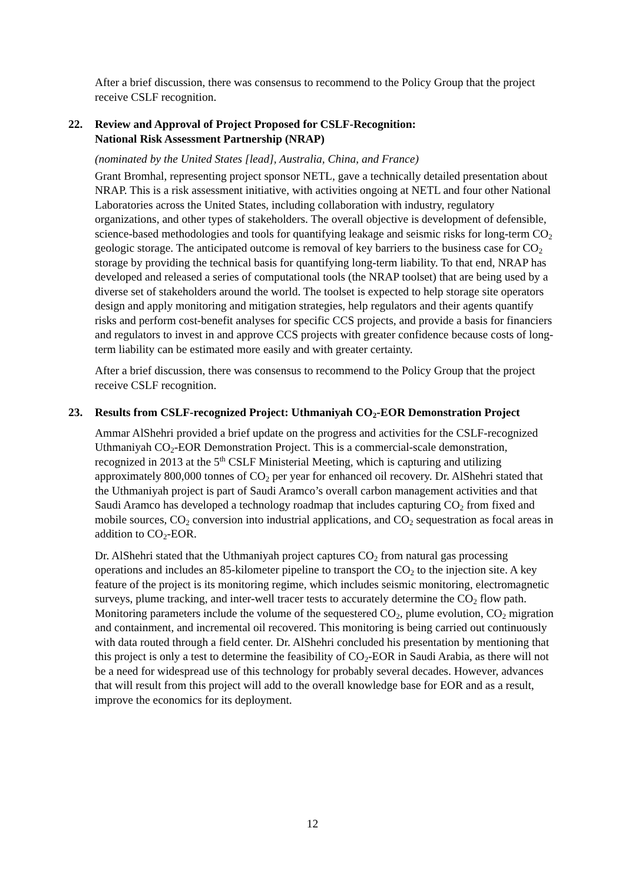After a brief discussion, there was consensus to recommend to the Policy Group that the project receive CSLF recognition.
22. Review and Approval of Project Proposed for CSLF-Recognition:
National Risk Assessment Partnership (NRAP)
(nominated by the United States [lead], Australia, China, and France)
Grant Bromhal, representing project sponsor NETL, gave a technically detailed presentation about NRAP. This is a risk assessment initiative, with activities ongoing at NETL and four other National Laboratories across the United States, including collaboration with industry, regulatory organizations, and other types of stakeholders. The overall objective is development of defensible, science-based methodologies and tools for quantifying leakage and seismic risks for long-term CO<sub>2</sub> geologic storage. The anticipated outcome is removal of key barriers to the business case for CO<sub>2</sub> storage by providing the technical basis for quantifying long-term liability. To that end, NRAP has developed and released a series of computational tools (the NRAP toolset) that are being used by a diverse set of stakeholders around the world. The toolset is expected to help storage site operators design and apply monitoring and mitigation strategies, help regulators and their agents quantify risks and perform cost-benefit analyses for specific CCS projects, and provide a basis for financiers and regulators to invest in and approve CCS projects with greater confidence because costs of long-term liability can be estimated more easily and with greater certainty.
After a brief discussion, there was consensus to recommend to the Policy Group that the project receive CSLF recognition.
23. Results from CSLF-recognized Project: Uthmaniyah CO<sub>2</sub>-EOR Demonstration Project
Ammar AlShehri provided a brief update on the progress and activities for the CSLF-recognized Uthmaniyah CO<sub>2</sub>-EOR Demonstration Project. This is a commercial-scale demonstration, recognized in 2013 at the 5<sup>th</sup> CSLF Ministerial Meeting, which is capturing and utilizing approximately 800,000 tonnes of CO<sub>2</sub> per year for enhanced oil recovery. Dr. AlShehri stated that the Uthmaniyah project is part of Saudi Aramco’s overall carbon management activities and that Saudi Aramco has developed a technology roadmap that includes capturing CO<sub>2</sub> from fixed and mobile sources, CO<sub>2</sub> conversion into industrial applications, and CO<sub>2</sub> sequestration as focal areas in addition to CO<sub>2</sub>-EOR.
Dr. AlShehri stated that the Uthmaniyah project captures CO<sub>2</sub> from natural gas processing operations and includes an 85-kilometer pipeline to transport the CO<sub>2</sub> to the injection site. A key feature of the project is its monitoring regime, which includes seismic monitoring, electromagnetic surveys, plume tracking, and inter-well tracer tests to accurately determine the CO<sub>2</sub> flow path. Monitoring parameters include the volume of the sequestered CO<sub>2</sub>, plume evolution, CO<sub>2</sub> migration and containment, and incremental oil recovered. This monitoring is being carried out continuously with data routed through a field center. Dr. AlShehri concluded his presentation by mentioning that this project is only a test to determine the feasibility of CO<sub>2</sub>-EOR in Saudi Arabia, as there will not be a need for widespread use of this technology for probably several decades. However, advances that will result from this project will add to the overall knowledge base for EOR and as a result, improve the economics for its deployment.
12